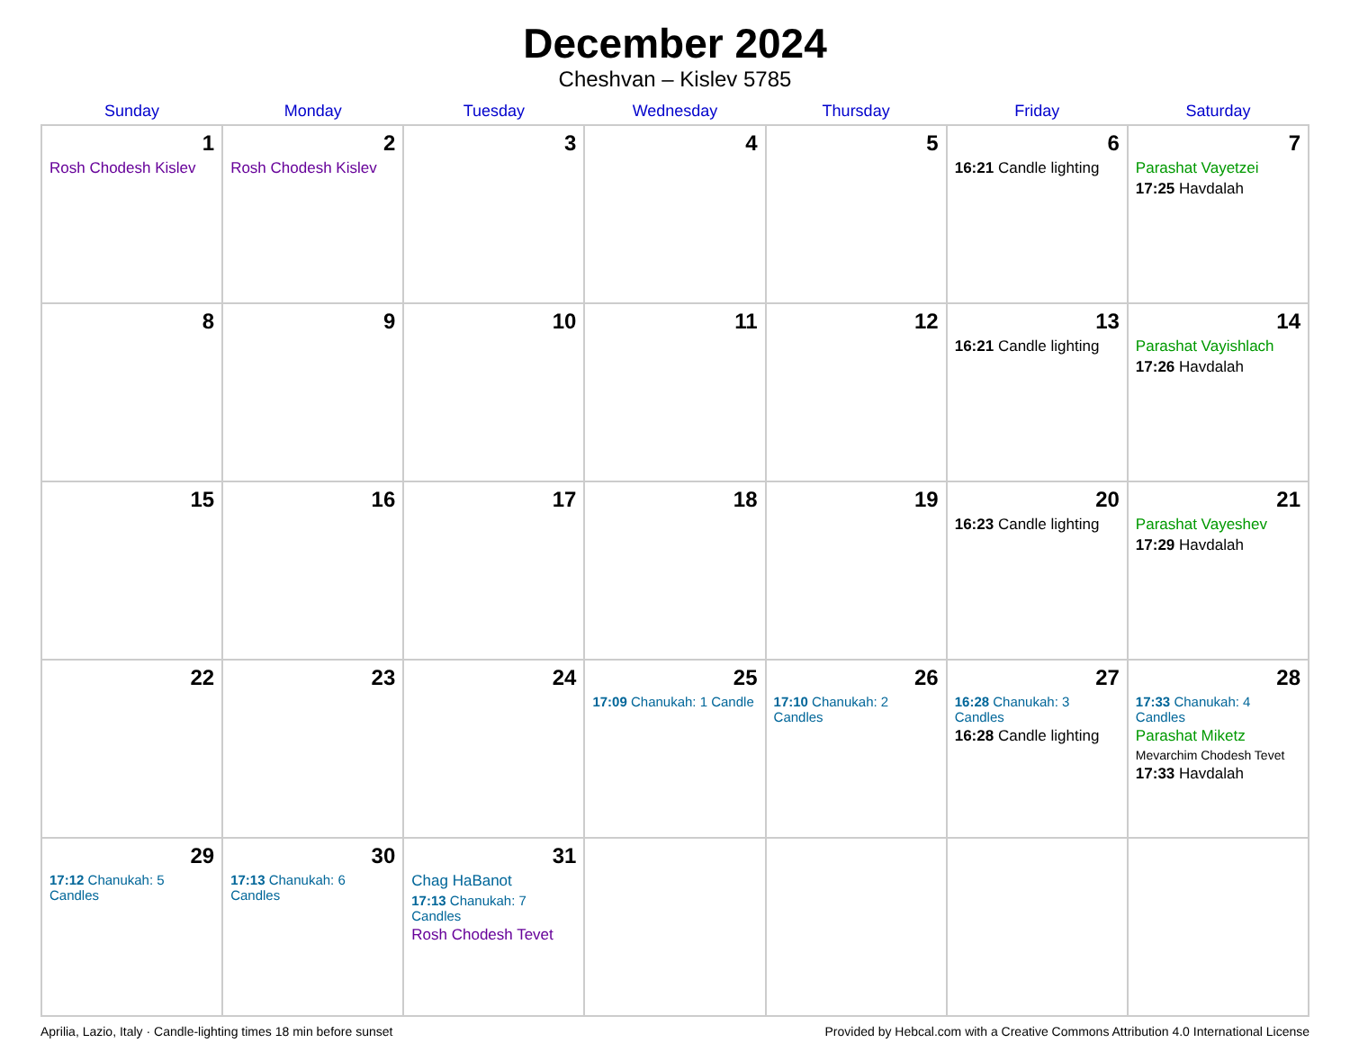December 2024
Cheshvan – Kislev 5785
| Sunday | Monday | Tuesday | Wednesday | Thursday | Friday | Saturday |
| --- | --- | --- | --- | --- | --- | --- |
| 1 Rosh Chodesh Kislev | 2 Rosh Chodesh Kislev | 3 | 4 | 5 | 6 16:21 Candle lighting | 7 Parashat Vayetzei 17:25 Havdalah |
| 8 | 9 | 10 | 11 | 12 | 13 16:21 Candle lighting | 14 Parashat Vayishlach 17:26 Havdalah |
| 15 | 16 | 17 | 18 | 19 | 20 16:23 Candle lighting | 21 Parashat Vayeshev 17:29 Havdalah |
| 22 | 23 | 24 | 25 17:09 Chanukah: 1 Candle | 26 17:10 Chanukah: 2 Candles | 27 16:28 Chanukah: 3 Candles 16:28 Candle lighting | 28 17:33 Chanukah: 4 Candles Parashat Miketz Mevarchim Chodesh Tevet 17:33 Havdalah |
| 29 17:12 Chanukah: 5 Candles | 30 17:13 Chanukah: 6 Candles | 31 Chag HaBanot 17:13 Chanukah: 7 Candles Rosh Chodesh Tevet | | | | |
Aprilia, Lazio, Italy · Candle-lighting times 18 min before sunset Provided by Hebcal.com with a Creative Commons Attribution 4.0 International License